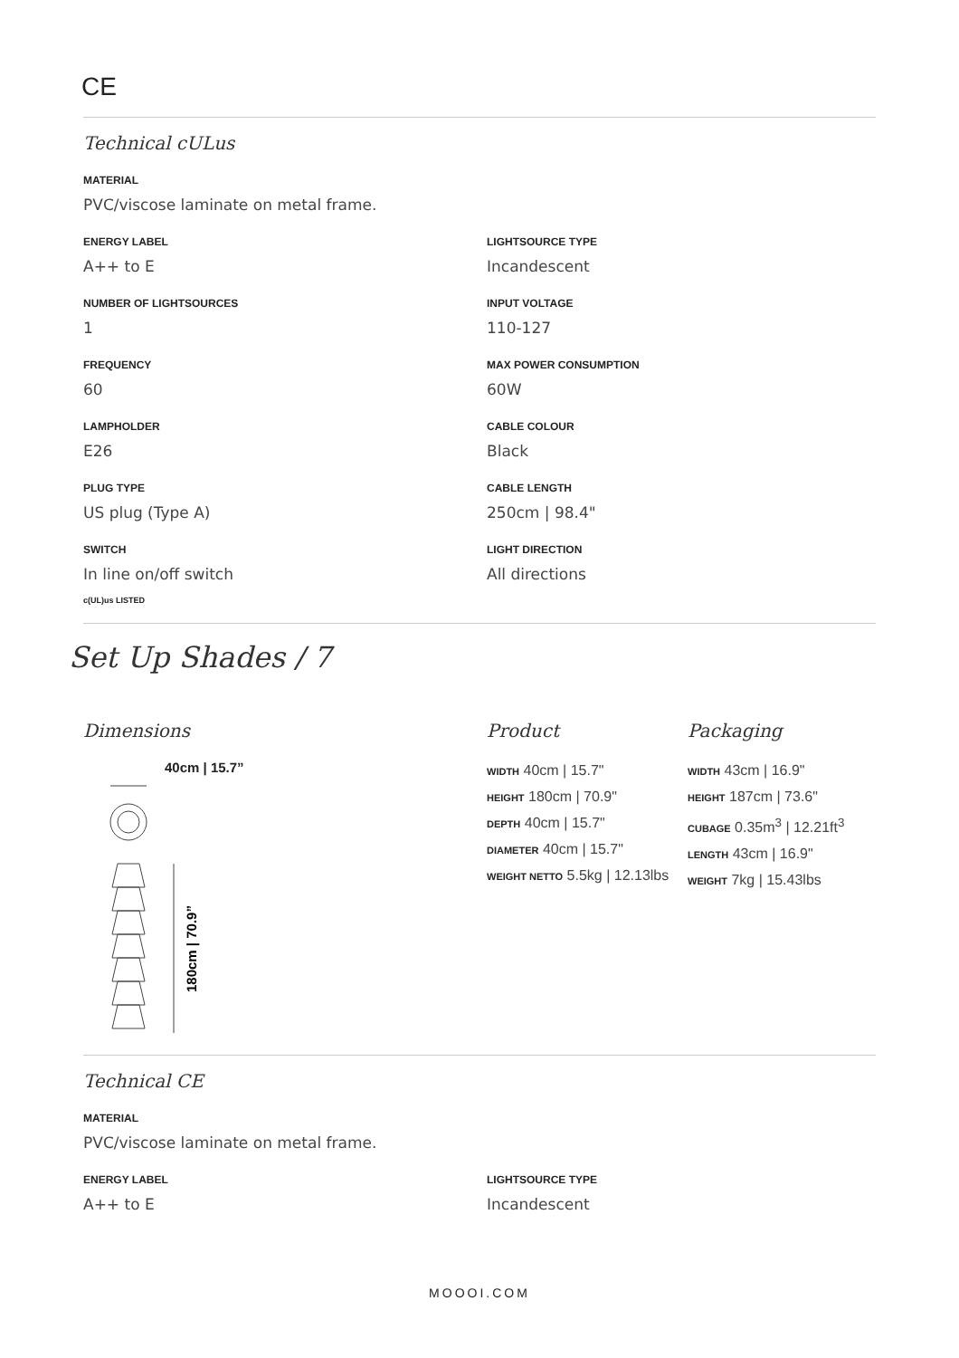CE
Technical cULus
MATERIAL
PVC/viscose laminate on metal frame.
ENERGY LABEL
A++ to E
NUMBER OF LIGHTSOURCES
1
FREQUENCY
60
LAMPHOLDER
E26
PLUG TYPE
US plug (Type A)
SWITCH
In line on/off switch
LIGHTSOURCE TYPE
Incandescent
INPUT VOLTAGE
110-127
MAX POWER CONSUMPTION
60W
CABLE COLOUR
Black
CABLE LENGTH
250cm | 98.4"
LIGHT DIRECTION
All directions
c(UL)us LISTED
Set Up Shades / 7
Dimensions
40cm | 15.7”
180cm | 70.9”
Product
WIDTH 40cm | 15.7"
HEIGHT 180cm | 70.9"
DEPTH 40cm | 15.7"
DIAMETER 40cm | 15.7"
WEIGHT NETTO 5.5kg | 12.13lbs
Packaging
WIDTH 43cm | 16.9"
HEIGHT 187cm | 73.6"
CUBAGE 0.35m<sup>3</sup> | 12.21ft<sup>3</sup>
LENGTH 43cm | 16.9"
WEIGHT 7kg | 15.43lbs
Technical CE
MATERIAL
PVC/viscose laminate on metal frame.
ENERGY LABEL
A++ to E
LIGHTSOURCE TYPE
Incandescent
MOOOI.COM